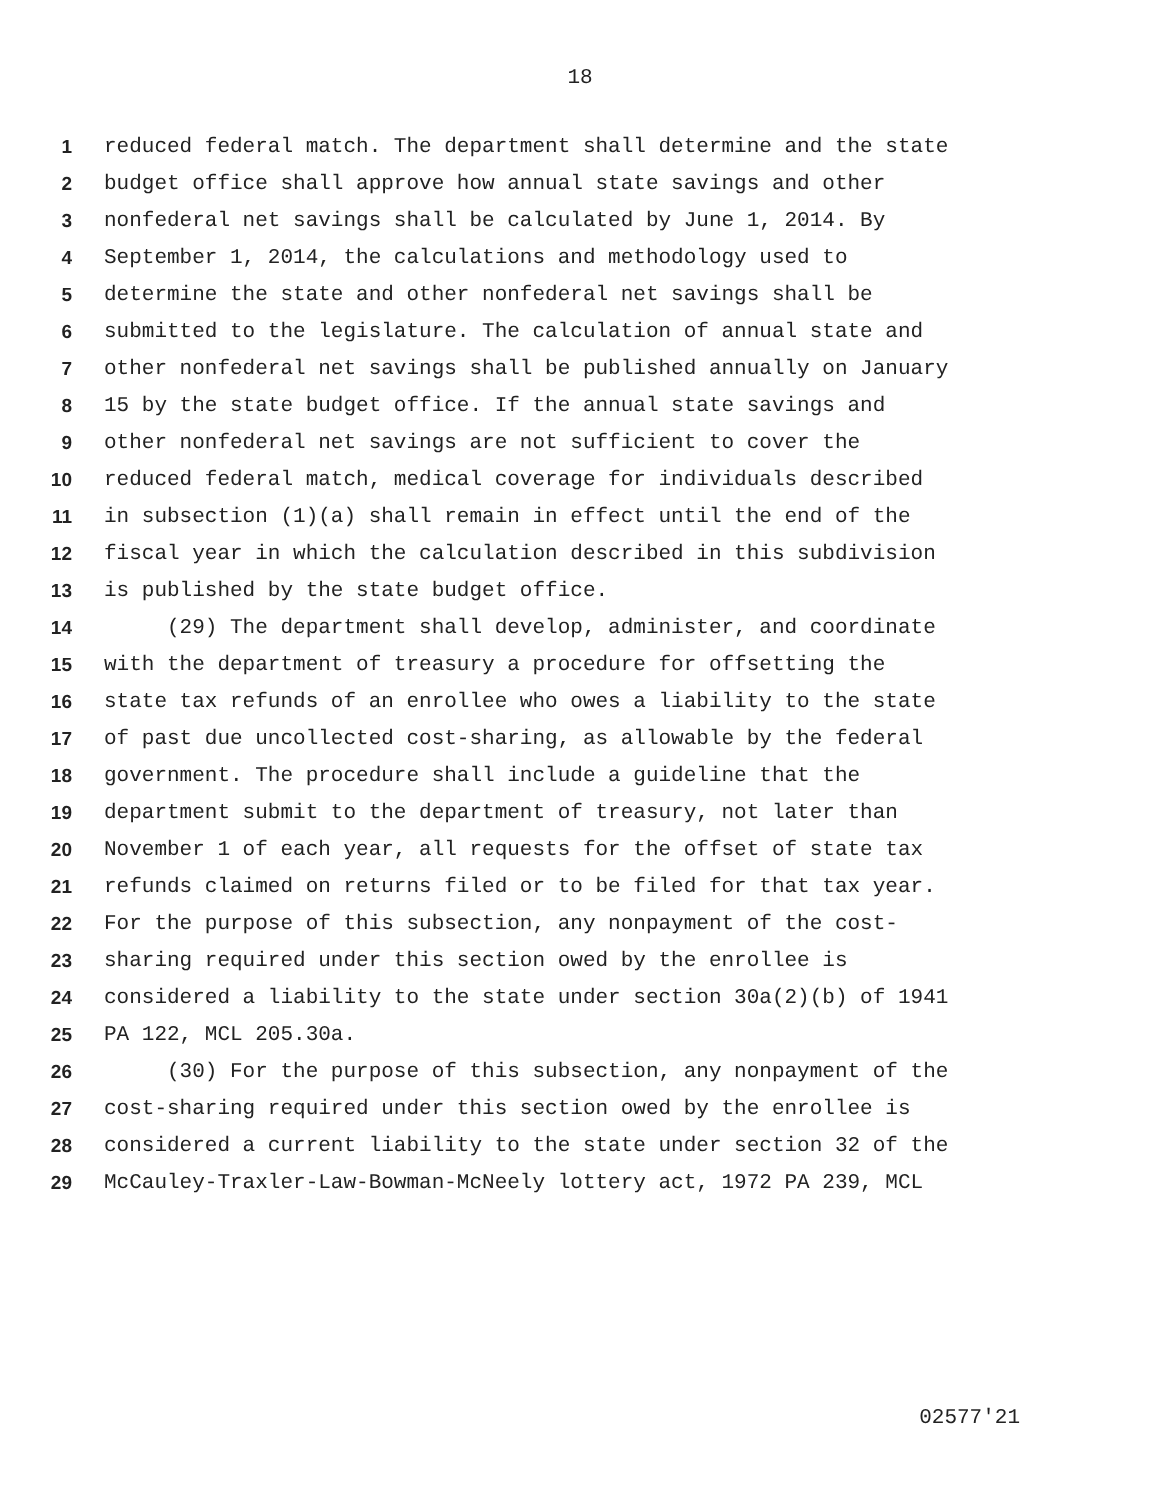18
1 reduced federal match. The department shall determine and the state
2 budget office shall approve how annual state savings and other
3 nonfederal net savings shall be calculated by June 1, 2014. By
4 September 1, 2014, the calculations and methodology used to
5 determine the state and other nonfederal net savings shall be
6 submitted to the legislature. The calculation of annual state and
7 other nonfederal net savings shall be published annually on January
8 15 by the state budget office. If the annual state savings and
9 other nonfederal net savings are not sufficient to cover the
10 reduced federal match, medical coverage for individuals described
11 in subsection (1)(a) shall remain in effect until the end of the
12 fiscal year in which the calculation described in this subdivision
13 is published by the state budget office.
14 (29) The department shall develop, administer, and coordinate
15 with the department of treasury a procedure for offsetting the
16 state tax refunds of an enrollee who owes a liability to the state
17 of past due uncollected cost-sharing, as allowable by the federal
18 government. The procedure shall include a guideline that the
19 department submit to the department of treasury, not later than
20 November 1 of each year, all requests for the offset of state tax
21 refunds claimed on returns filed or to be filed for that tax year.
22 For the purpose of this subsection, any nonpayment of the cost-
23 sharing required under this section owed by the enrollee is
24 considered a liability to the state under section 30a(2)(b) of 1941
25 PA 122, MCL 205.30a.
26 (30) For the purpose of this subsection, any nonpayment of the
27 cost-sharing required under this section owed by the enrollee is
28 considered a current liability to the state under section 32 of the
29 McCauley-Traxler-Law-Bowman-McNeely lottery act, 1972 PA 239, MCL
02577'21